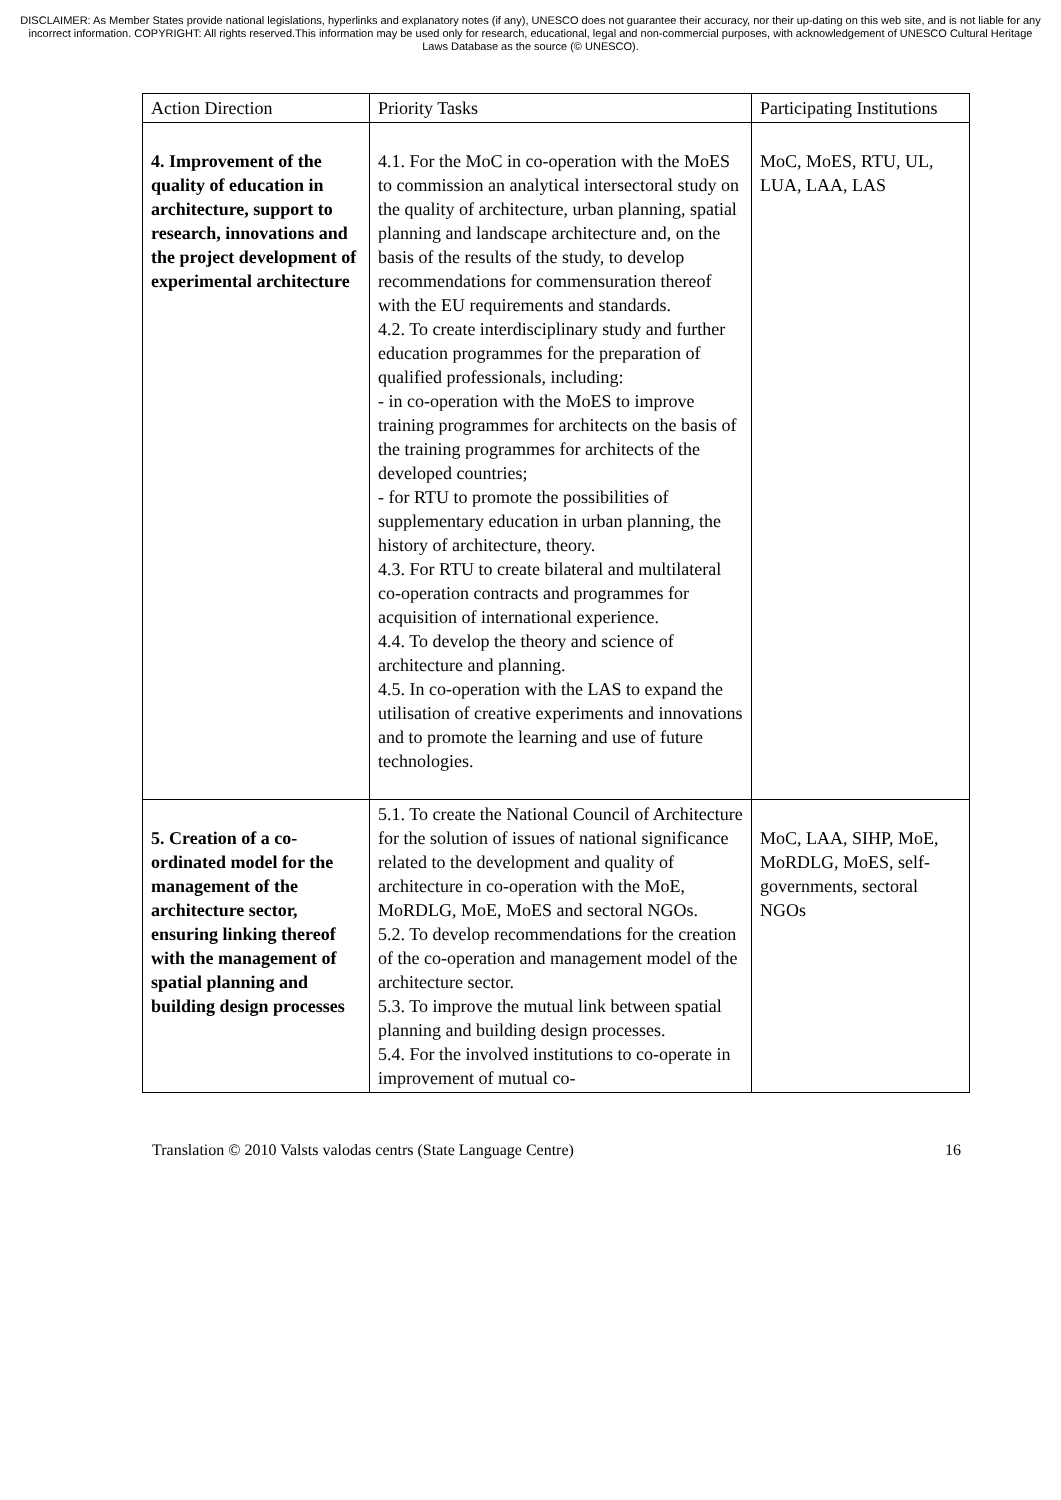DISCLAIMER: As Member States provide national legislations, hyperlinks and explanatory notes (if any), UNESCO does not guarantee their accuracy, nor their up-dating on this web site, and is not liable for any incorrect information. COPYRIGHT: All rights reserved.This information may be used only for research, educational, legal and non-commercial purposes, with acknowledgement of UNESCO Cultural Heritage Laws Database as the source (© UNESCO).
| Action Direction | Priority Tasks | Participating Institutions |
| 4. Improvement of the quality of education in architecture, support to research, innovations and the project development of experimental architecture | 4.1. For the MoC in co-operation with the MoES to commission an analytical intersectoral study on the quality of architecture, urban planning, spatial planning and landscape architecture and, on the basis of the results of the study, to develop recommendations for commensuration thereof with the EU requirements and standards. 4.2. To create interdisciplinary study and further education programmes for the preparation of qualified professionals, including: - in co-operation with the MoES to improve training programmes for architects on the basis of the training programmes for architects of the developed countries; - for RTU to promote the possibilities of supplementary education in urban planning, the history of architecture, theory. 4.3. For RTU to create bilateral and multilateral co-operation contracts and programmes for acquisition of international experience. 4.4. To develop the theory and science of architecture and planning. 4.5. In co-operation with the LAS to expand the utilisation of creative experiments and innovations and to promote the learning and use of future technologies. | MoC, MoES, RTU, UL, LUA, LAA, LAS |
| 5. Creation of a co-ordinated model for the management of the architecture sector, ensuring linking thereof with the management of spatial planning and building design processes | 5.1. To create the National Council of Architecture for the solution of issues of national significance related to the development and quality of architecture in co-operation with the MoE, MoRDLG, MoE, MoES and sectoral NGOs. 5.2. To develop recommendations for the creation of the co-operation and management model of the architecture sector. 5.3. To improve the mutual link between spatial planning and building design processes. 5.4. For the involved institutions to co-operate in improvement of mutual co- | MoC, LAA, SIHP, MoE, MoRDLG, MoES, self-governments, sectoral NGOs |
Translation © 2010 Valsts valodas centrs (State Language Centre) 16